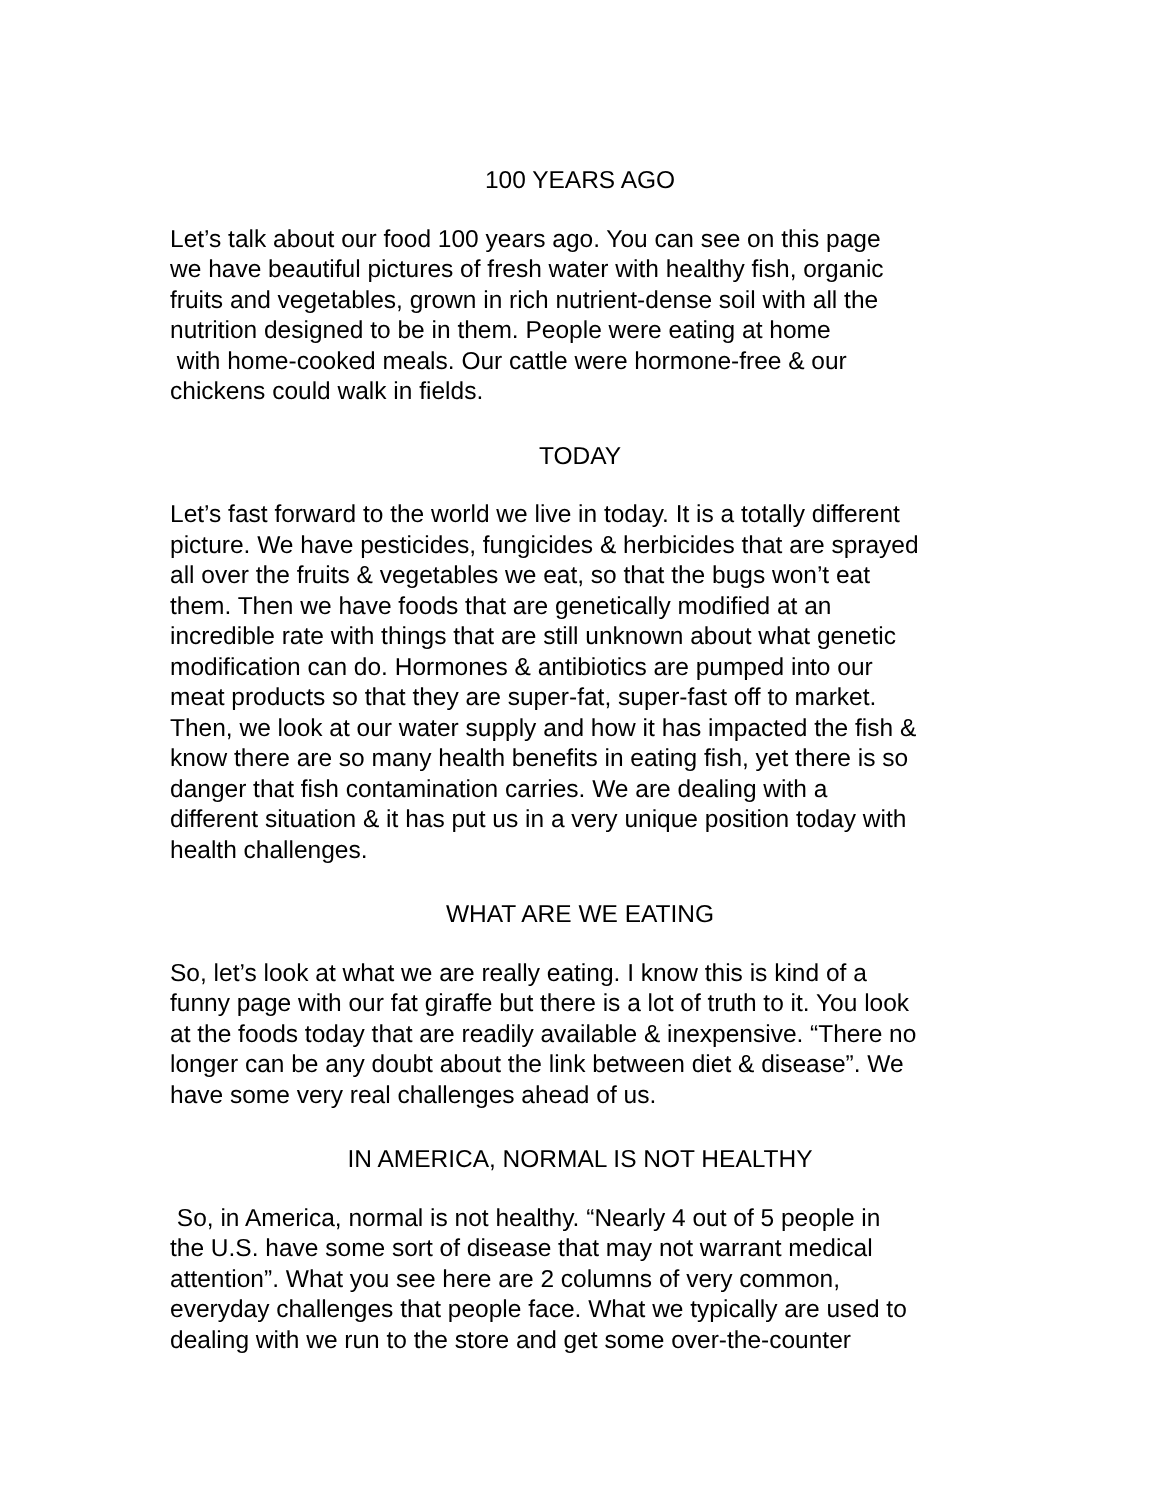100 YEARS AGO
Let’s talk about our food 100 years ago. You can see on this page
we have beautiful pictures of fresh water with healthy fish, organic
fruits and vegetables, grown in rich nutrient-dense soil with all the
nutrition designed to be in them. People were eating at home
with home-cooked meals. Our cattle were hormone-free & our
chickens could walk in fields.
TODAY
Let’s fast forward to the world we live in today. It is a totally different
picture. We have pesticides, fungicides & herbicides that are sprayed
all over the fruits & vegetables we eat, so that the bugs won’t eat
them. Then we have foods that are genetically modified at an
incredible rate with things that are still unknown about what genetic
modification can do. Hormones & antibiotics are pumped into our
meat products so that they are super-fat, super-fast off to market.
Then, we look at our water supply and how it has impacted the fish &
know there are so many health benefits in eating fish, yet there is so
danger that fish contamination carries. We are dealing with a
different situation & it has put us in a very unique position today with
health challenges.
WHAT ARE WE EATING
So, let’s look at what we are really eating. I know this is kind of a
funny page with our fat giraffe but there is a lot of truth to it. You look
at the foods today that are readily available & inexpensive. “There no
longer can be any doubt about the link between diet & disease”. We
have some very real challenges ahead of us.
IN AMERICA, NORMAL IS NOT HEALTHY
So, in America, normal is not healthy. “Nearly 4 out of 5 people in
the U.S. have some sort of disease that may not warrant medical
attention”. What you see here are 2 columns of very common,
everyday challenges that people face. What we typically are used to
dealing with we run to the store and get some over-the-counter